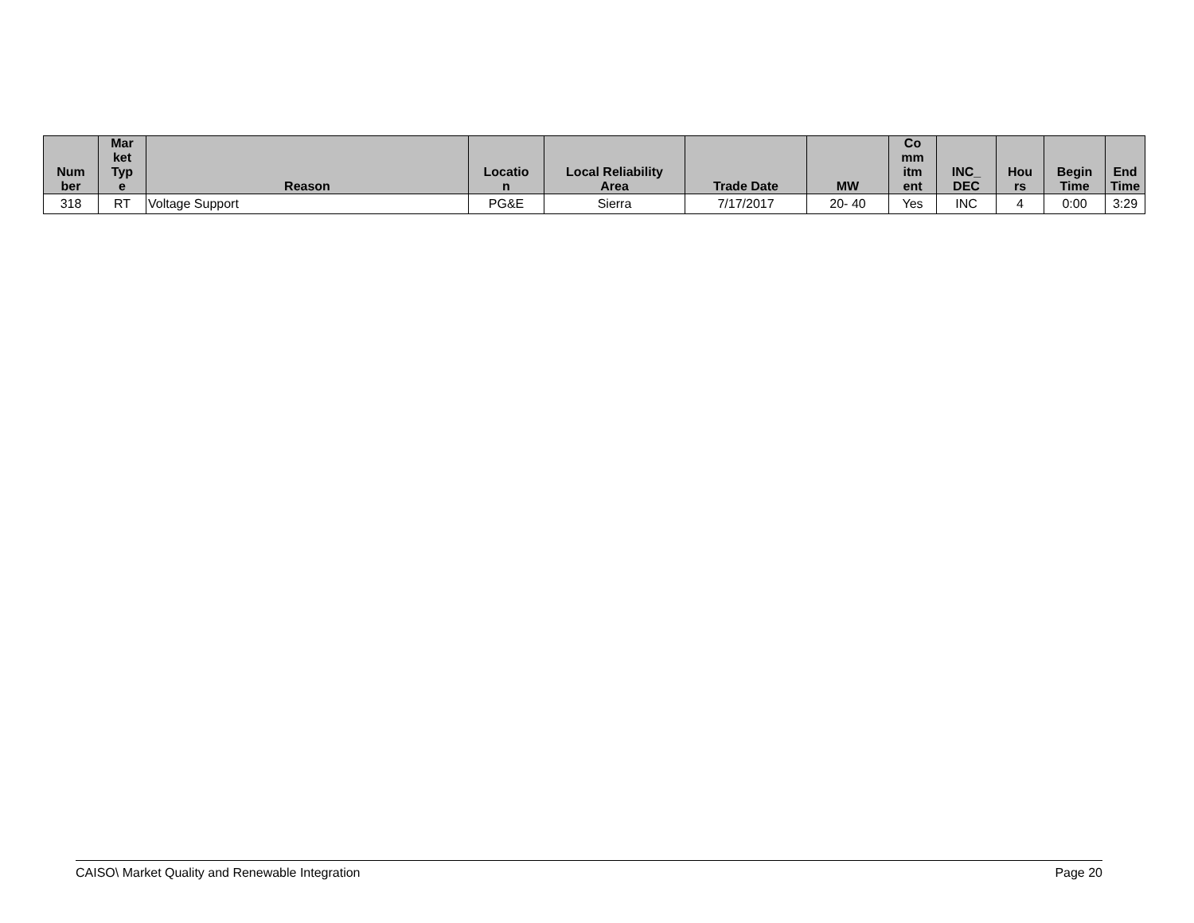| Num ber | Mar ket Typ e | Reason | Locatio n | Local Reliability Area | Trade Date | MW | Co mm itm ent | INC_ DEC | Hou rs | Begin Time | End Time |
| --- | --- | --- | --- | --- | --- | --- | --- | --- | --- | --- | --- |
| 318 | RT | Voltage Support | PG&E | Sierra | 7/17/2017 | 20- 40 | Yes | INC | 4 | 0:00 | 3:29 |
CAISO\ Market Quality and Renewable Integration Page 20